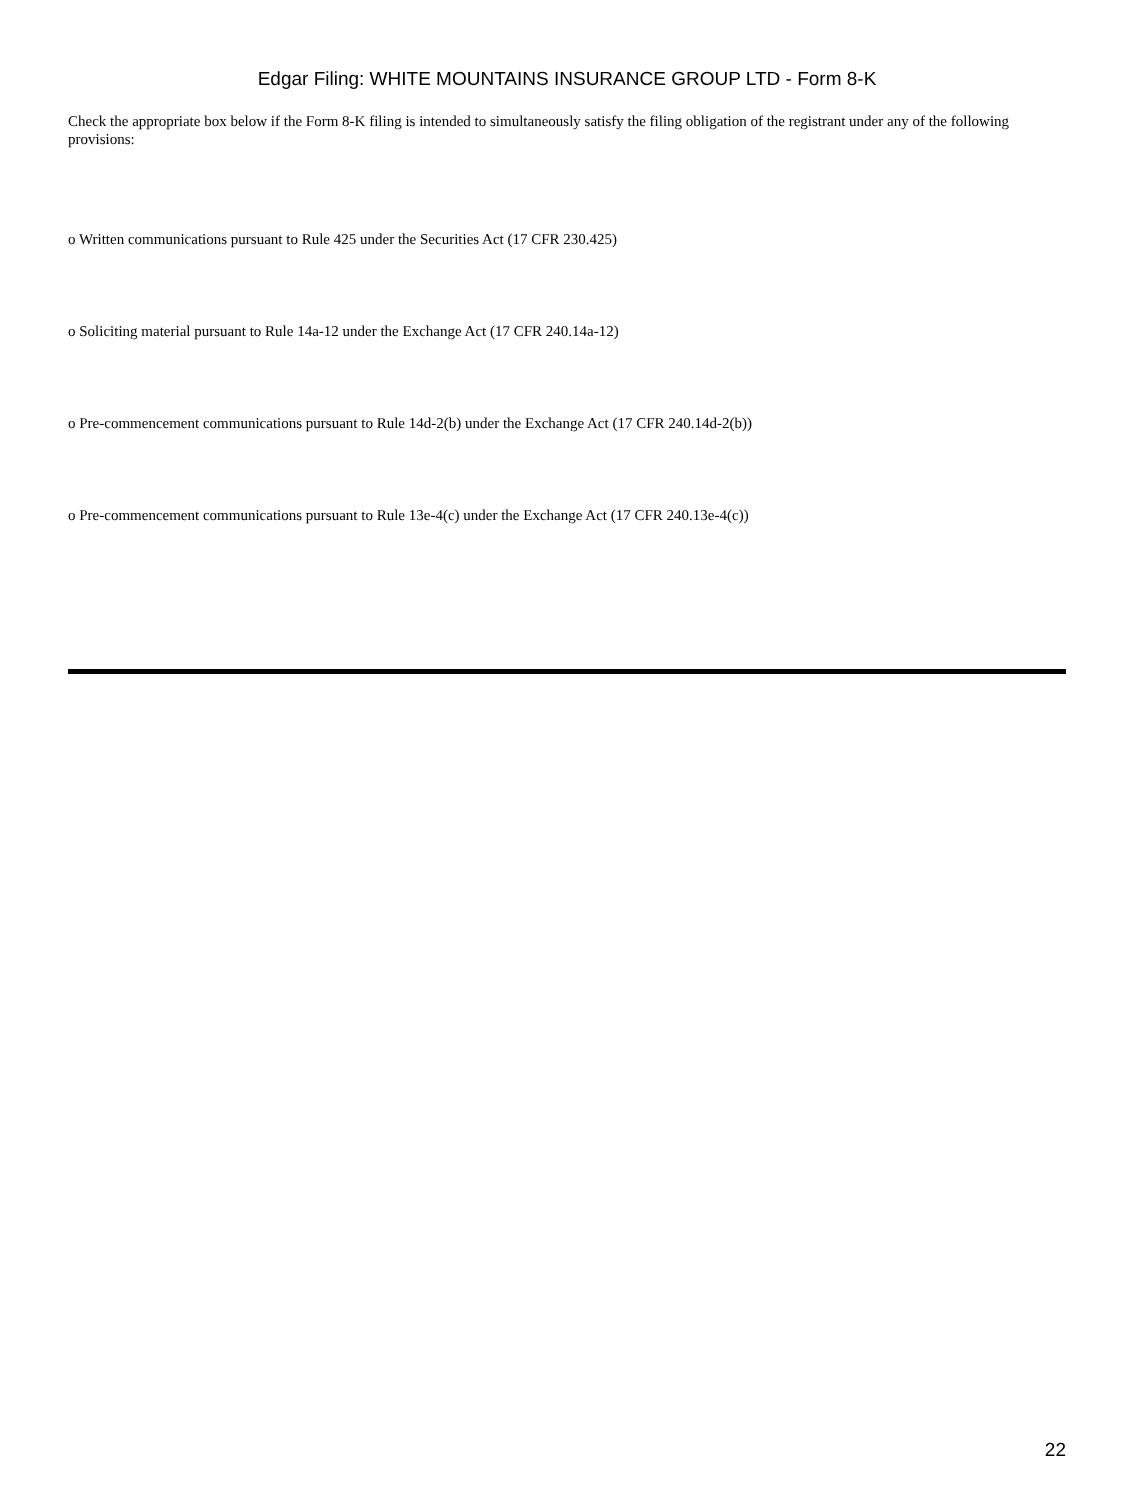Edgar Filing: WHITE MOUNTAINS INSURANCE GROUP LTD - Form 8-K
Check the appropriate box below if the Form 8-K filing is intended to simultaneously satisfy the filing obligation of the registrant under any of the following provisions:
o Written communications pursuant to Rule 425 under the Securities Act (17 CFR 230.425)
o Soliciting material pursuant to Rule 14a-12 under the Exchange Act (17 CFR 240.14a-12)
o Pre-commencement communications pursuant to Rule 14d-2(b) under the Exchange Act (17 CFR 240.14d-2(b))
o Pre-commencement communications pursuant to Rule 13e-4(c) under the Exchange Act (17 CFR 240.13e-4(c))
22